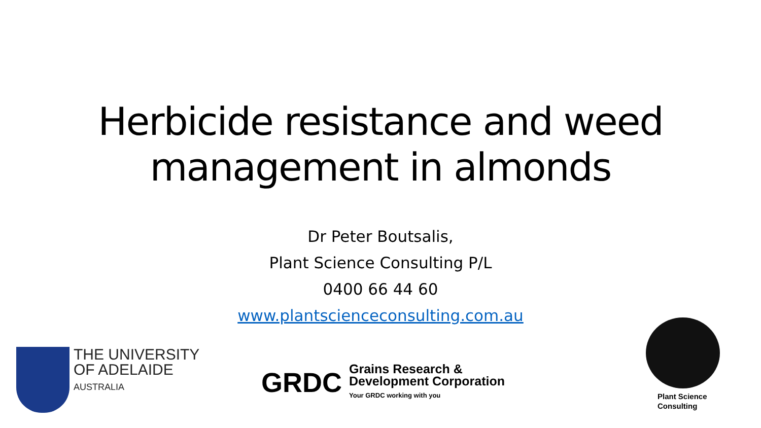Herbicide resistance and weed management in almonds
Dr Peter Boutsalis,
Plant Science Consulting P/L
0400 66 44 60
www.plantscienceconsulting.com.au
THE UNIVERSITY
OF ADELAIDE
AUSTRALIA
GRDC
Grains Research &
Development Corporation
Your GRDC working with you
Plant Science
Consulting